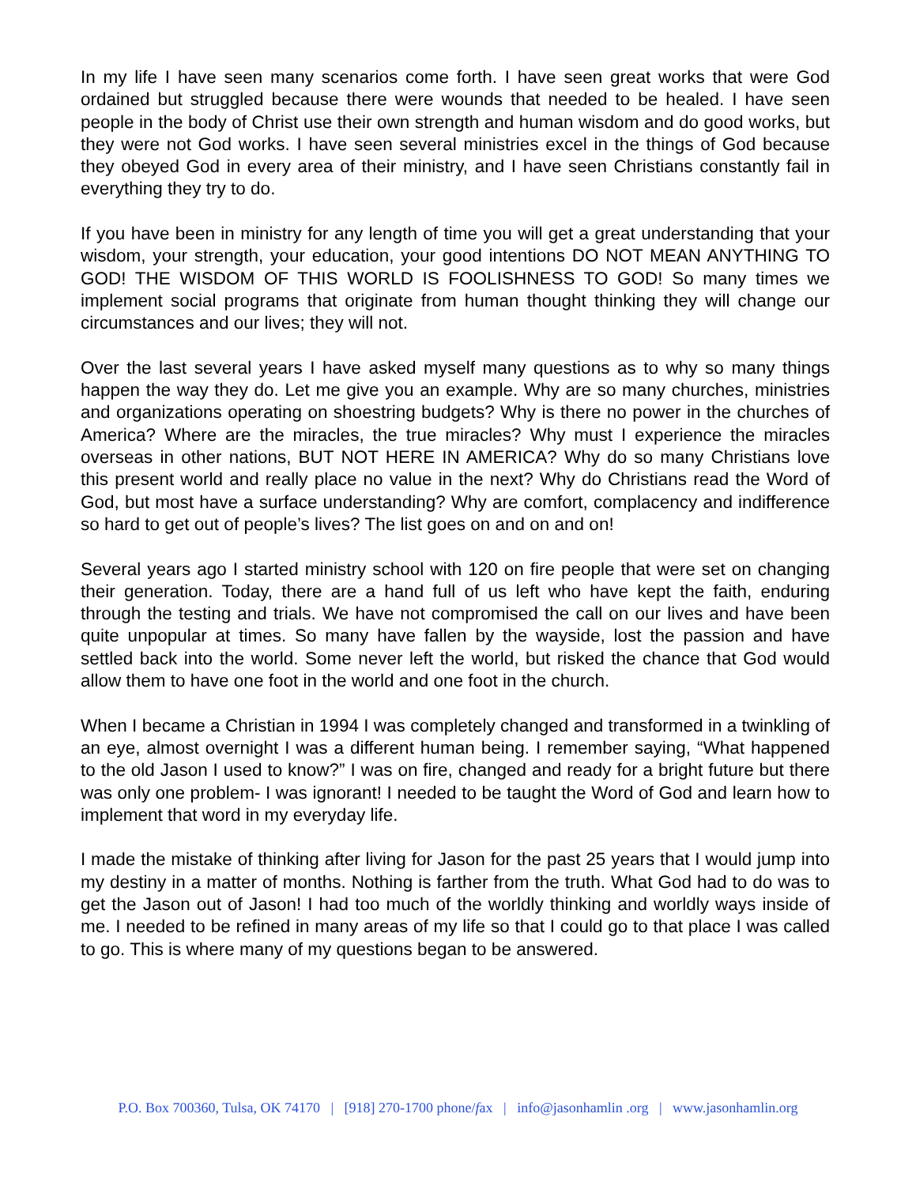In my life I have seen many scenarios come forth. I have seen great works that were God ordained but struggled because there were wounds that needed to be healed. I have seen people in the body of Christ use their own strength and human wisdom and do good works, but they were not God works. I have seen several ministries excel in the things of God because they obeyed God in every area of their ministry, and I have seen Christians constantly fail in everything they try to do.
If you have been in ministry for any length of time you will get a great understanding that your wisdom, your strength, your education, your good intentions DO NOT MEAN ANYTHING TO GOD! THE WISDOM OF THIS WORLD IS FOOLISHNESS TO GOD! So many times we implement social programs that originate from human thought thinking they will change our circumstances and our lives; they will not.
Over the last several years I have asked myself many questions as to why so many things happen the way they do. Let me give you an example. Why are so many churches, ministries and organizations operating on shoestring budgets? Why is there no power in the churches of America? Where are the miracles, the true miracles? Why must I experience the miracles overseas in other nations, BUT NOT HERE IN AMERICA? Why do so many Christians love this present world and really place no value in the next? Why do Christians read the Word of God, but most have a surface understanding? Why are comfort, complacency and indifference so hard to get out of people’s lives? The list goes on and on and on!
Several years ago I started ministry school with 120 on fire people that were set on changing their generation. Today, there are a hand full of us left who have kept the faith, enduring through the testing and trials. We have not compromised the call on our lives and have been quite unpopular at times. So many have fallen by the wayside, lost the passion and have settled back into the world. Some never left the world, but risked the chance that God would allow them to have one foot in the world and one foot in the church.
When I became a Christian in 1994 I was completely changed and transformed in a twinkling of an eye, almost overnight I was a different human being. I remember saying, “What happened to the old Jason I used to know?” I was on fire, changed and ready for a bright future but there was only one problem- I was ignorant! I needed to be taught the Word of God and learn how to implement that word in my everyday life.
I made the mistake of thinking after living for Jason for the past 25 years that I would jump into my destiny in a matter of months. Nothing is farther from the truth. What God had to do was to get the Jason out of Jason! I had too much of the worldly thinking and worldly ways inside of me. I needed to be refined in many areas of my life so that I could go to that place I was called to go. This is where many of my questions began to be answered.
P.O. Box 700360, Tulsa, OK 74170 | [918] 270-1700 phone/fax | info@jasonhamlin .org | www.jasonhamlin.org